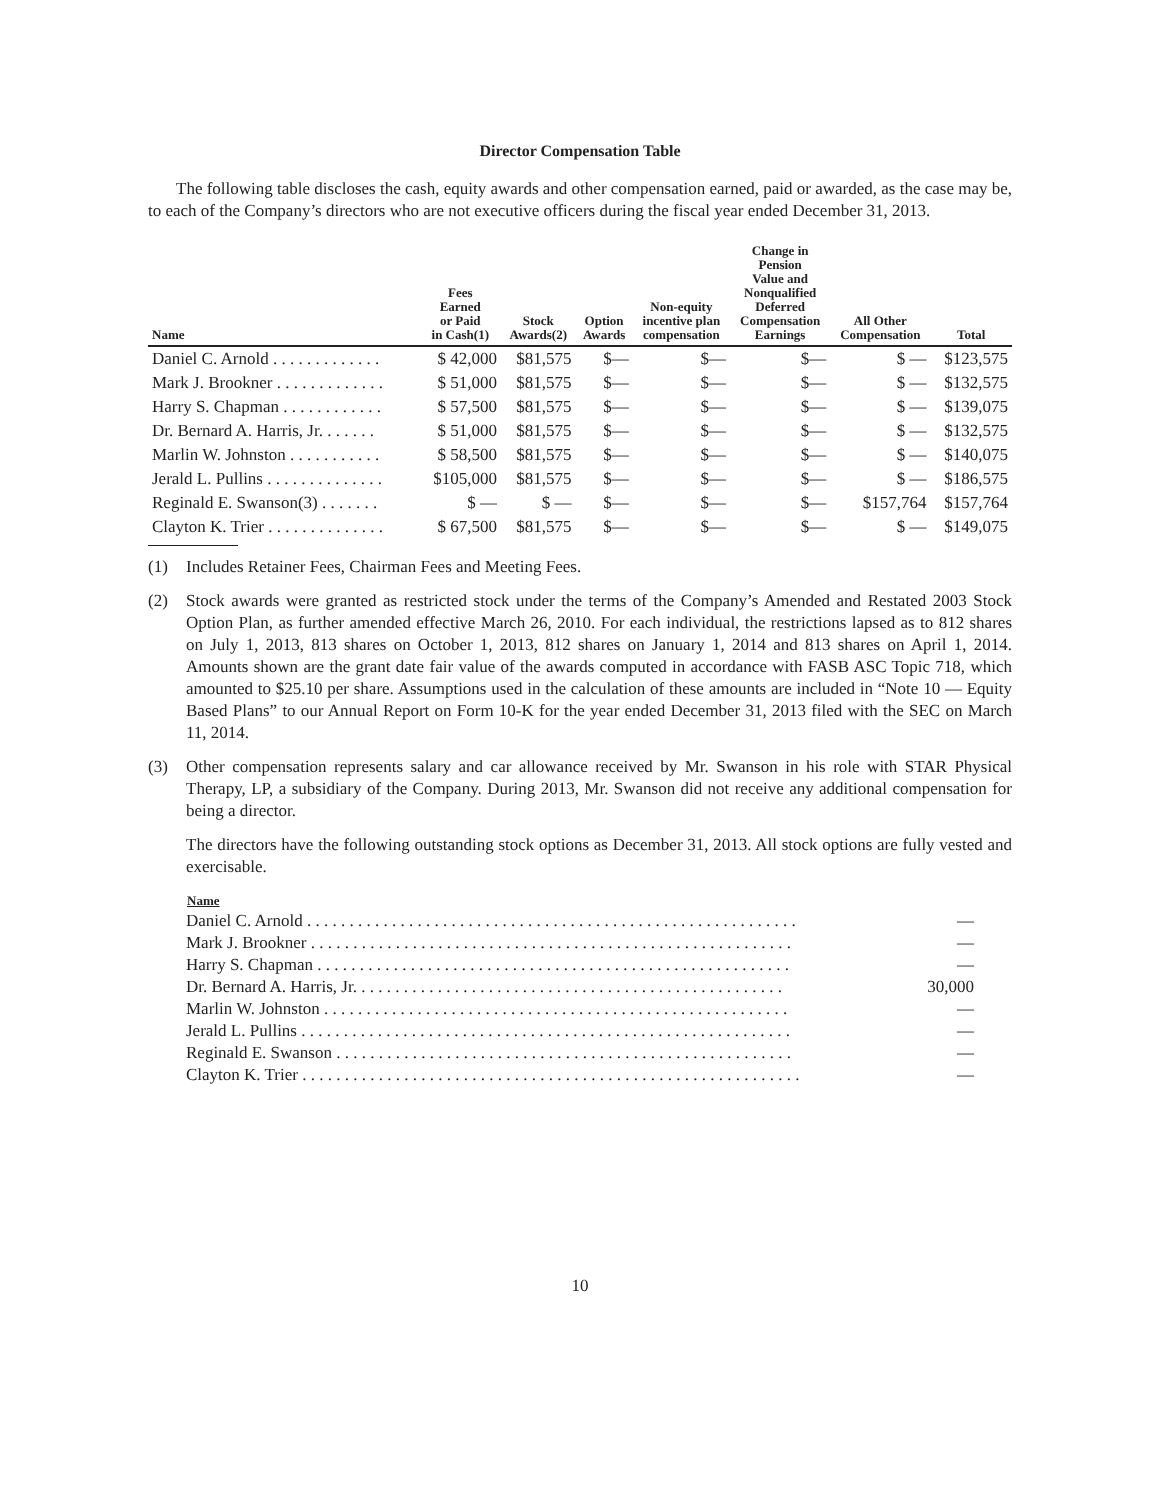Director Compensation Table
The following table discloses the cash, equity awards and other compensation earned, paid or awarded, as the case may be, to each of the Company’s directors who are not executive officers during the fiscal year ended December 31, 2013.
| Name | Fees Earned or Paid in Cash(1) | Stock Awards(2) | Option Awards | Non-equity incentive plan compensation | Change in Pension Value and Nonqualified Deferred Compensation Earnings | All Other Compensation | Total |
| --- | --- | --- | --- | --- | --- | --- | --- |
| Daniel C. Arnold . . . . . . . . . . . . . | $ 42,000 | $81,575 | $— | $— | $— | $ — | $123,575 |
| Mark J. Brookner . . . . . . . . . . . . . | $ 51,000 | $81,575 | $— | $— | $— | $ — | $132,575 |
| Harry S. Chapman . . . . . . . . . . . . | $ 57,500 | $81,575 | $— | $— | $— | $ — | $139,075 |
| Dr. Bernard A. Harris, Jr. . . . . . . | $ 51,000 | $81,575 | $— | $— | $— | $ — | $132,575 |
| Marlin W. Johnston . . . . . . . . . . . | $ 58,500 | $81,575 | $— | $— | $— | $ — | $140,075 |
| Jerald L. Pullins . . . . . . . . . . . . . . | $105,000 | $81,575 | $— | $— | $— | $ — | $186,575 |
| Reginald E. Swanson(3) . . . . . . . | $ — | $ — | $— | $— | $— | $157,764 | $157,764 |
| Clayton K. Trier . . . . . . . . . . . . . . | $ 67,500 | $81,575 | $— | $— | $— | $ — | $149,075 |
(1) Includes Retainer Fees, Chairman Fees and Meeting Fees.
(2) Stock awards were granted as restricted stock under the terms of the Company’s Amended and Restated 2003 Stock Option Plan, as further amended effective March 26, 2010. For each individual, the restrictions lapsed as to 812 shares on July 1, 2013, 813 shares on October 1, 2013, 812 shares on January 1, 2014 and 813 shares on April 1, 2014. Amounts shown are the grant date fair value of the awards computed in accordance with FASB ASC Topic 718, which amounted to $25.10 per share. Assumptions used in the calculation of these amounts are included in “Note 10 — Equity Based Plans” to our Annual Report on Form 10-K for the year ended December 31, 2013 filed with the SEC on March 11, 2014.
(3) Other compensation represents salary and car allowance received by Mr. Swanson in his role with STAR Physical Therapy, LP, a subsidiary of the Company. During 2013, Mr. Swanson did not receive any additional compensation for being a director.
The directors have the following outstanding stock options as December 31, 2013. All stock options are fully vested and exercisable.
| Name | |
| --- | --- |
| Daniel C. Arnold . . . . . . . . . . . . . . . . . . . . . . . . . . . . . . . . . . . . . . . . . . . . . . . . . . . . . . . . . . | — |
| Mark J. Brookner . . . . . . . . . . . . . . . . . . . . . . . . . . . . . . . . . . . . . . . . . . . . . . . . . . . . . . . . . | — |
| Harry S. Chapman . . . . . . . . . . . . . . . . . . . . . . . . . . . . . . . . . . . . . . . . . . . . . . . . . . . . . . . . | — |
| Dr. Bernard A. Harris, Jr. . . . . . . . . . . . . . . . . . . . . . . . . . . . . . . . . . . . . . . . . . . . . . . . . . . | 30,000 |
| Marlin W. Johnston . . . . . . . . . . . . . . . . . . . . . . . . . . . . . . . . . . . . . . . . . . . . . . . . . . . . . . . | — |
| Jerald L. Pullins . . . . . . . . . . . . . . . . . . . . . . . . . . . . . . . . . . . . . . . . . . . . . . . . . . . . . . . . . . | — |
| Reginald E. Swanson . . . . . . . . . . . . . . . . . . . . . . . . . . . . . . . . . . . . . . . . . . . . . . . . . . . . . . | — |
| Clayton K. Trier . . . . . . . . . . . . . . . . . . . . . . . . . . . . . . . . . . . . . . . . . . . . . . . . . . . . . . . . . . . | — |
10